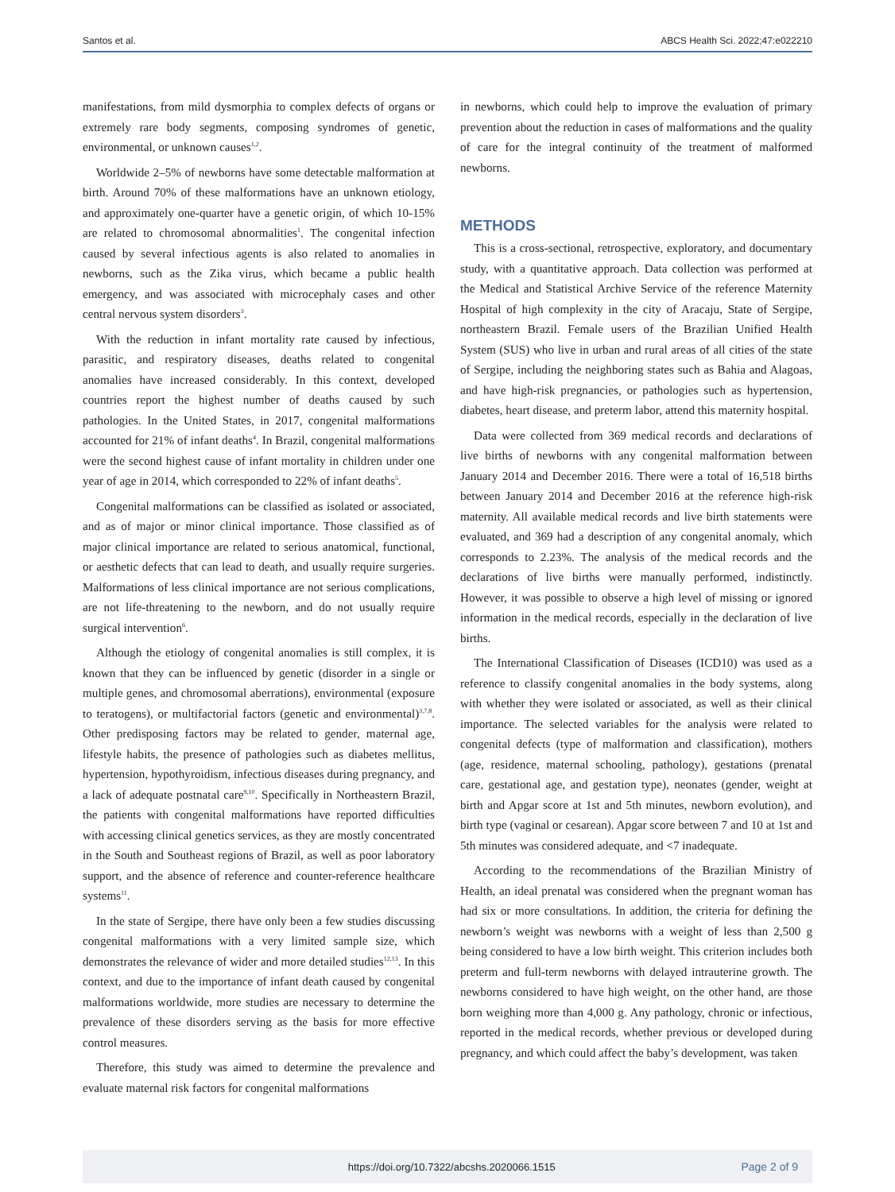Santos et al. ABCS Health Sci. 2022;47:e022210
manifestations, from mild dysmorphia to complex defects of organs or extremely rare body segments, composing syndromes of genetic, environmental, or unknown causes<sup>1,2</sup>.
Worldwide 2–5% of newborns have some detectable malformation at birth. Around 70% of these malformations have an unknown etiology, and approximately one-quarter have a genetic origin, of which 10-15% are related to chromosomal abnormalities<sup>1</sup>. The congenital infection caused by several infectious agents is also related to anomalies in newborns, such as the Zika virus, which became a public health emergency, and was associated with microcephaly cases and other central nervous system disorders<sup>3</sup>.
With the reduction in infant mortality rate caused by infectious, parasitic, and respiratory diseases, deaths related to congenital anomalies have increased considerably. In this context, developed countries report the highest number of deaths caused by such pathologies. In the United States, in 2017, congenital malformations accounted for 21% of infant deaths<sup>4</sup>. In Brazil, congenital malformations were the second highest cause of infant mortality in children under one year of age in 2014, which corresponded to 22% of infant deaths<sup>5</sup>.
Congenital malformations can be classified as isolated or associated, and as of major or minor clinical importance. Those classified as of major clinical importance are related to serious anatomical, functional, or aesthetic defects that can lead to death, and usually require surgeries. Malformations of less clinical importance are not serious complications, are not life-threatening to the newborn, and do not usually require surgical intervention<sup>6</sup>.
Although the etiology of congenital anomalies is still complex, it is known that they can be influenced by genetic (disorder in a single or multiple genes, and chromosomal aberrations), environmental (exposure to teratogens), or multifactorial factors (genetic and environmental)<sup>3,7,8</sup>. Other predisposing factors may be related to gender, maternal age, lifestyle habits, the presence of pathologies such as diabetes mellitus, hypertension, hypothyroidism, infectious diseases during pregnancy, and a lack of adequate postnatal care<sup>9,10</sup>. Specifically in Northeastern Brazil, the patients with congenital malformations have reported difficulties with accessing clinical genetics services, as they are mostly concentrated in the South and Southeast regions of Brazil, as well as poor laboratory support, and the absence of reference and counter-reference healthcare systems<sup>11</sup>.
In the state of Sergipe, there have only been a few studies discussing congenital malformations with a very limited sample size, which demonstrates the relevance of wider and more detailed studies<sup>12,13</sup>. In this context, and due to the importance of infant death caused by congenital malformations worldwide, more studies are necessary to determine the prevalence of these disorders serving as the basis for more effective control measures.
Therefore, this study was aimed to determine the prevalence and evaluate maternal risk factors for congenital malformations
in newborns, which could help to improve the evaluation of primary prevention about the reduction in cases of malformations and the quality of care for the integral continuity of the treatment of malformed newborns.
METHODS
This is a cross-sectional, retrospective, exploratory, and documentary study, with a quantitative approach. Data collection was performed at the Medical and Statistical Archive Service of the reference Maternity Hospital of high complexity in the city of Aracaju, State of Sergipe, northeastern Brazil. Female users of the Brazilian Unified Health System (SUS) who live in urban and rural areas of all cities of the state of Sergipe, including the neighboring states such as Bahia and Alagoas, and have high-risk pregnancies, or pathologies such as hypertension, diabetes, heart disease, and preterm labor, attend this maternity hospital.
Data were collected from 369 medical records and declarations of live births of newborns with any congenital malformation between January 2014 and December 2016. There were a total of 16,518 births between January 2014 and December 2016 at the reference high-risk maternity. All available medical records and live birth statements were evaluated, and 369 had a description of any congenital anomaly, which corresponds to 2.23%. The analysis of the medical records and the declarations of live births were manually performed, indistinctly. However, it was possible to observe a high level of missing or ignored information in the medical records, especially in the declaration of live births.
The International Classification of Diseases (ICD10) was used as a reference to classify congenital anomalies in the body systems, along with whether they were isolated or associated, as well as their clinical importance. The selected variables for the analysis were related to congenital defects (type of malformation and classification), mothers (age, residence, maternal schooling, pathology), gestations (prenatal care, gestational age, and gestation type), neonates (gender, weight at birth and Apgar score at 1st and 5th minutes, newborn evolution), and birth type (vaginal or cesarean). Apgar score between 7 and 10 at 1st and 5th minutes was considered adequate, and <7 inadequate.
According to the recommendations of the Brazilian Ministry of Health, an ideal prenatal was considered when the pregnant woman has had six or more consultations. In addition, the criteria for defining the newborn’s weight was newborns with a weight of less than 2,500 g being considered to have a low birth weight. This criterion includes both preterm and full-term newborns with delayed intrauterine growth. The newborns considered to have high weight, on the other hand, are those born weighing more than 4,000 g. Any pathology, chronic or infectious, reported in the medical records, whether previous or developed during pregnancy, and which could affect the baby’s development, was taken
https://doi.org/10.7322/abcshs.2020066.1515 Page 2 of 9